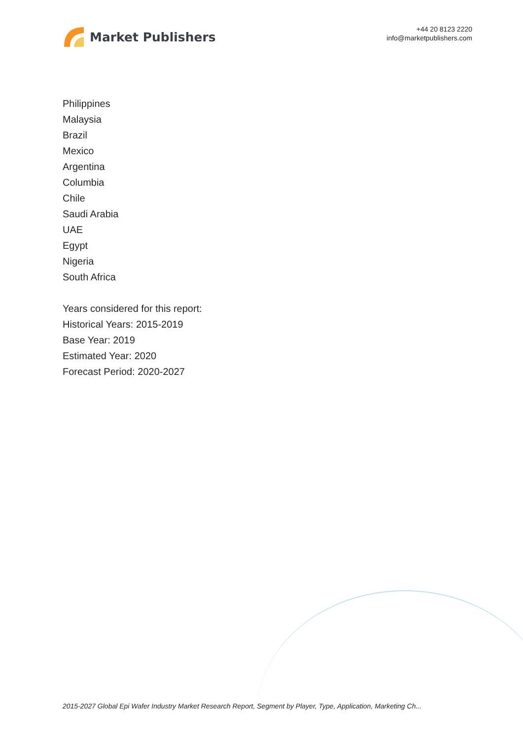Market Publishers
+44 20 8123 2220
info@marketpublishers.com
Philippines
Malaysia
Brazil
Mexico
Argentina
Columbia
Chile
Saudi Arabia
UAE
Egypt
Nigeria
South Africa
Years considered for this report:
Historical Years: 2015-2019
Base Year: 2019
Estimated Year: 2020
Forecast Period: 2020-2027
2015-2027 Global Epi Wafer Industry Market Research Report, Segment by Player, Type, Application, Marketing Ch...